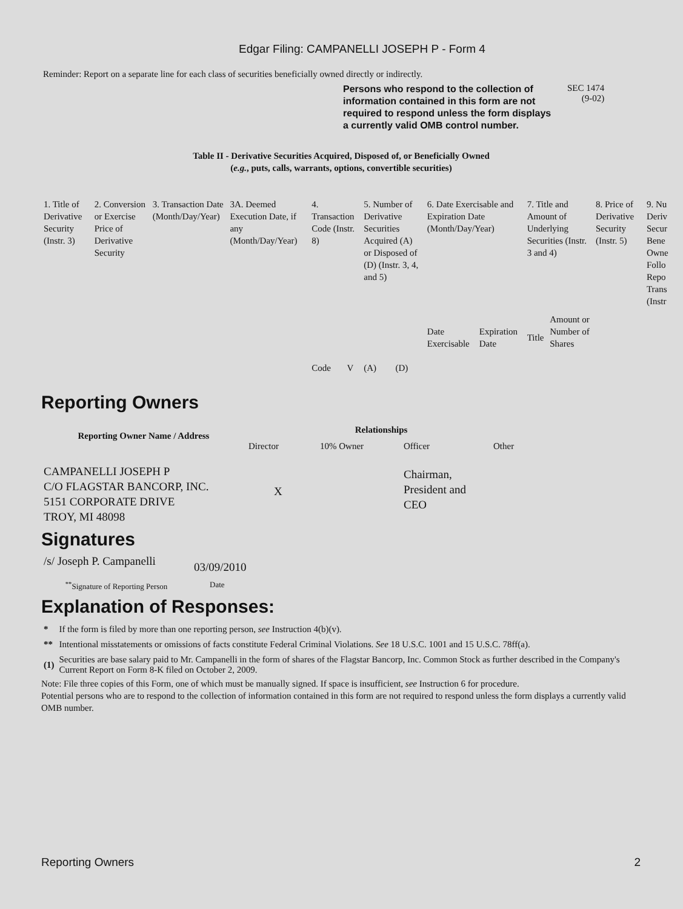Edgar Filing: CAMPANELLI JOSEPH P - Form 4
Reminder: Report on a separate line for each class of securities beneficially owned directly or indirectly.
Persons who respond to the collection of information contained in this form are not required to respond unless the form displays a currently valid OMB control number.
SEC 1474
(9-02)
Table II - Derivative Securities Acquired, Disposed of, or Beneficially Owned
(e.g., puts, calls, warrants, options, convertible securities)
| 1. Title of Derivative Security (Instr. 3) | 2. Conversion or Exercise Price of Derivative Security | 3. Transaction Date (Month/Day/Year) | 3A. Deemed Execution Date, if any (Month/Day/Year) | 4. Transaction Code (Instr. 8) | | 5. Number of Derivative Securities Acquired (A) or Disposed of (D) (Instr. 3, 4, and 5) | | 6. Date Exercisable and Expiration Date (Month/Day/Year) | | 7. Title and Amount of Underlying Securities (Instr. 3 and 4) | | 8. Price of Derivative Security (Instr. 5) | 9. Nu Deriv Secur Bene Owne Follo Repo Trans (Instr |
| | | | | Code | V | (A) | (D) | Date Exercisable | Expiration Date | Title | Amount or Number of Shares | | |
Reporting Owners
| Reporting Owner Name / Address | Relationships | | | |
| --- | --- | --- | --- | --- |
| | Director | 10% Owner | Officer | Other |
| CAMPANELLI JOSEPH P C/O FLAGSTAR BANCORP, INC. 5151 CORPORATE DRIVE TROY, MI 48098 | X | | Chairman, President and CEO | |
Signatures
| /s/ Joseph P. Campanelli | 03/09/2010 |
| <sup>**</sup> Signature of Reporting Person | Date |
Explanation of Responses:
| * | If the form is filed by more than one reporting person, see Instruction 4(b)(v). |
| ** | Intentional misstatements or omissions of facts constitute Federal Criminal Violations. See 18 U.S.C. 1001 and 15 U.S.C. 78ff(a). |
| (1) | Securities are base salary paid to Mr. Campanelli in the form of shares of the Flagstar Bancorp, Inc. Common Stock as further described in the Company's Current Report on Form 8-K filed on October 2, 2009. |
Note: File three copies of this Form, one of which must be manually signed. If space is insufficient, see Instruction 6 for procedure.
Potential persons who are to respond to the collection of information contained in this form are not required to respond unless the form displays a currently valid OMB number.
Reporting Owners 2